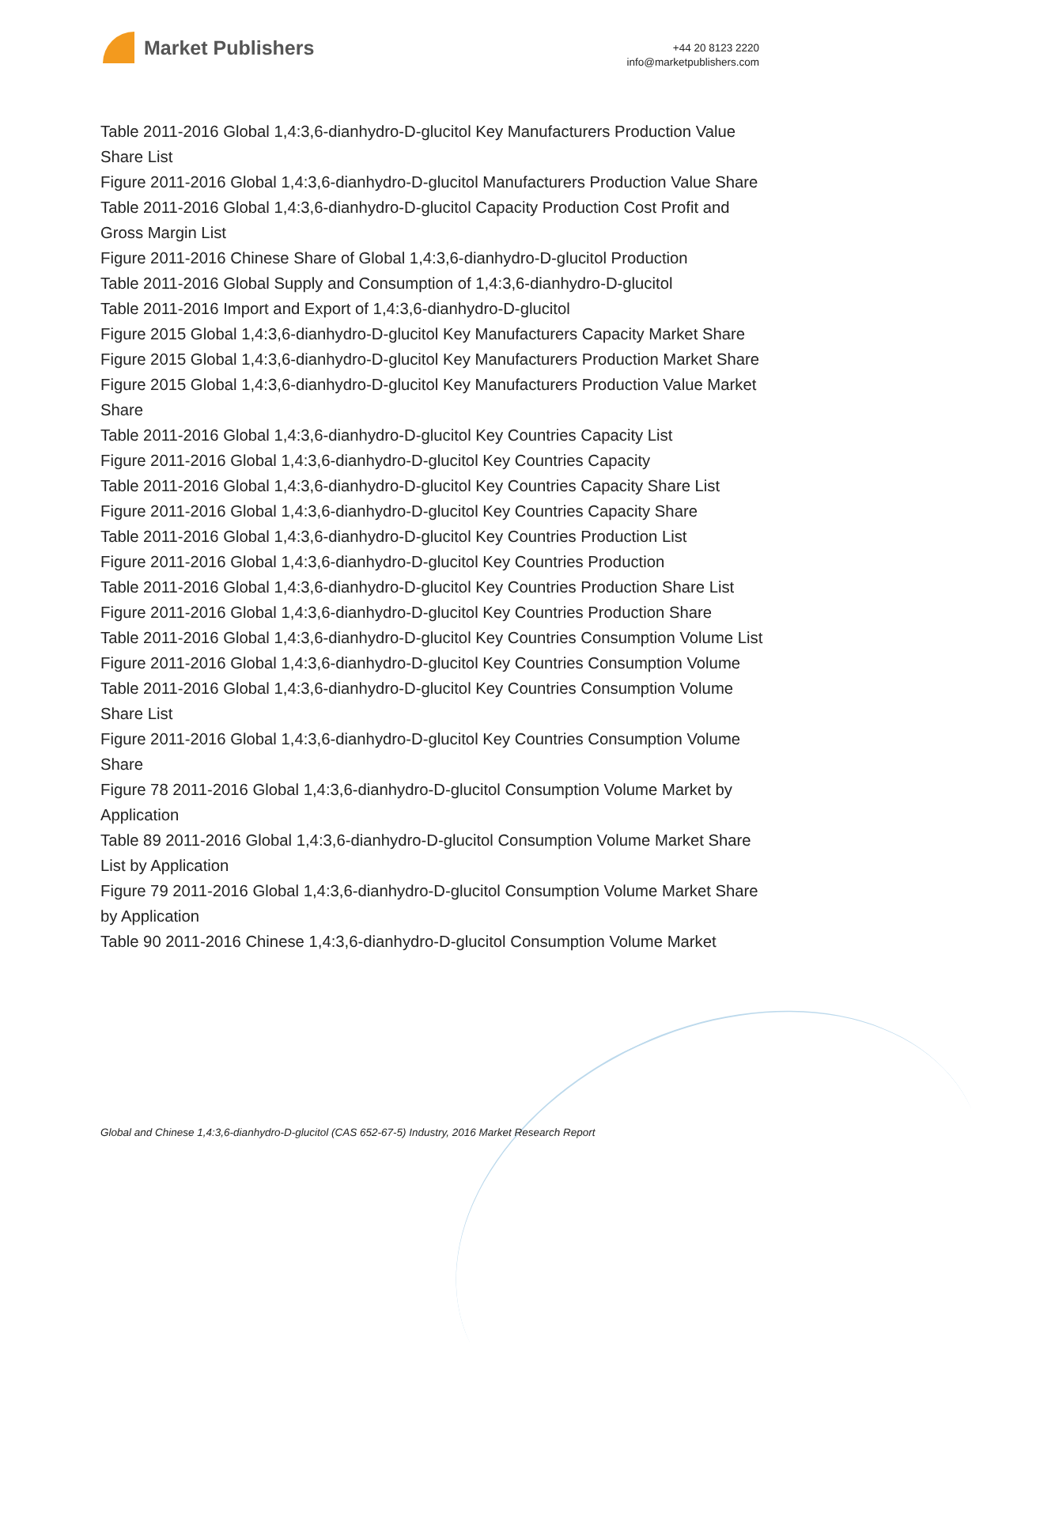Market Publishers
+44 20 8123 2220
info@marketpublishers.com
Table 2011-2016 Global 1,4:3,6-dianhydro-D-glucitol Key Manufacturers Production Value Share List
Figure 2011-2016 Global 1,4:3,6-dianhydro-D-glucitol Manufacturers Production Value Share
Table 2011-2016 Global 1,4:3,6-dianhydro-D-glucitol Capacity Production Cost Profit and Gross Margin List
Figure 2011-2016 Chinese Share of Global 1,4:3,6-dianhydro-D-glucitol Production
Table 2011-2016 Global Supply and Consumption of 1,4:3,6-dianhydro-D-glucitol
Table 2011-2016 Import and Export of 1,4:3,6-dianhydro-D-glucitol
Figure 2015 Global 1,4:3,6-dianhydro-D-glucitol Key Manufacturers Capacity Market Share
Figure 2015 Global 1,4:3,6-dianhydro-D-glucitol Key Manufacturers Production Market Share
Figure 2015 Global 1,4:3,6-dianhydro-D-glucitol Key Manufacturers Production Value Market Share
Table 2011-2016 Global 1,4:3,6-dianhydro-D-glucitol Key Countries Capacity List
Figure 2011-2016 Global 1,4:3,6-dianhydro-D-glucitol Key Countries Capacity
Table 2011-2016 Global 1,4:3,6-dianhydro-D-glucitol Key Countries Capacity Share List
Figure 2011-2016 Global 1,4:3,6-dianhydro-D-glucitol Key Countries Capacity Share
Table 2011-2016 Global 1,4:3,6-dianhydro-D-glucitol Key Countries Production List
Figure 2011-2016 Global 1,4:3,6-dianhydro-D-glucitol Key Countries Production
Table 2011-2016 Global 1,4:3,6-dianhydro-D-glucitol Key Countries Production Share List
Figure 2011-2016 Global 1,4:3,6-dianhydro-D-glucitol Key Countries Production Share
Table 2011-2016 Global 1,4:3,6-dianhydro-D-glucitol Key Countries Consumption Volume List
Figure 2011-2016 Global 1,4:3,6-dianhydro-D-glucitol Key Countries Consumption Volume
Table 2011-2016 Global 1,4:3,6-dianhydro-D-glucitol Key Countries Consumption Volume Share List
Figure 2011-2016 Global 1,4:3,6-dianhydro-D-glucitol Key Countries Consumption Volume Share
Figure 78 2011-2016 Global 1,4:3,6-dianhydro-D-glucitol Consumption Volume Market by Application
Table 89 2011-2016 Global 1,4:3,6-dianhydro-D-glucitol Consumption Volume Market Share List by Application
Figure 79 2011-2016 Global 1,4:3,6-dianhydro-D-glucitol Consumption Volume Market Share by Application
Table 90 2011-2016 Chinese 1,4:3,6-dianhydro-D-glucitol Consumption Volume Market
Global and Chinese 1,4:3,6-dianhydro-D-glucitol (CAS 652-67-5) Industry, 2016 Market Research Report